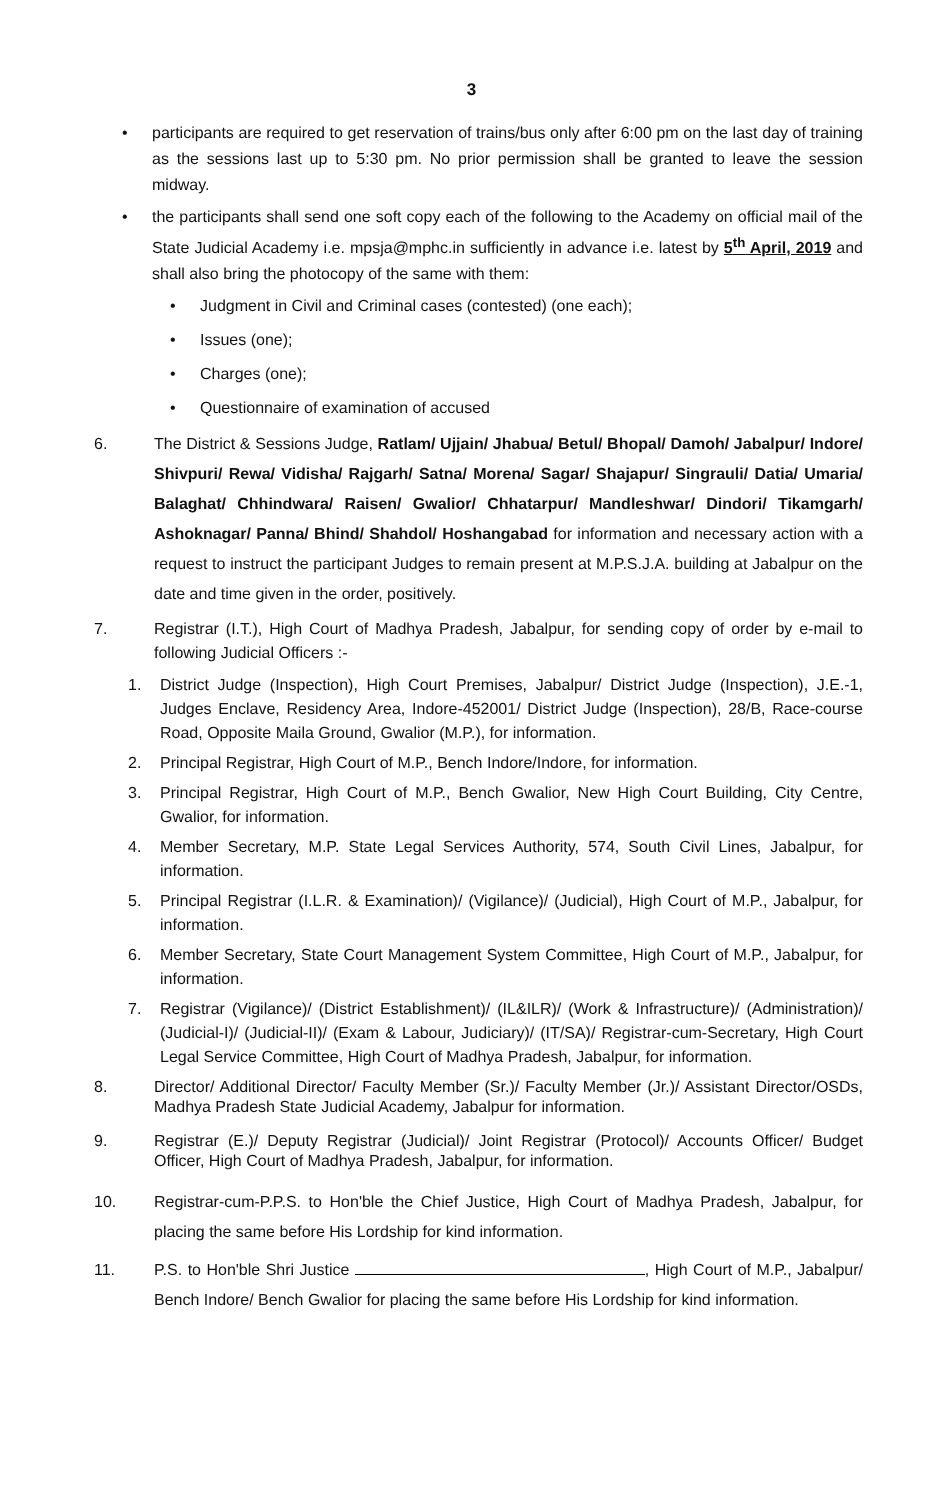3
• participants are required to get reservation of trains/bus only after 6:00 pm on the last day of training as the sessions last up to 5:30 pm. No prior permission shall be granted to leave the session midway.
• the participants shall send one soft copy each of the following to the Academy on official mail of the State Judicial Academy i.e. mpsja@mphc.in sufficiently in advance i.e. latest by 5<sup>th</sup> April, 2019 and shall also bring the photocopy of the same with them:
• Judgment in Civil and Criminal cases (contested) (one each);
• Issues (one);
• Charges (one);
• Questionnaire of examination of accused
6. The District & Sessions Judge, Ratlam/ Ujjain/ Jhabua/ Betul/ Bhopal/ Damoh/ Jabalpur/ Indore/ Shivpuri/ Rewa/ Vidisha/ Rajgarh/ Satna/ Morena/ Sagar/ Shajapur/ Singrauli/ Datia/ Umaria/ Balaghat/ Chhindwara/ Raisen/ Gwalior/ Chhatarpur/ Mandleshwar/ Dindori/ Tikamgarh/ Ashoknagar/ Panna/ Bhind/ Shahdol/ Hoshangabad for information and necessary action with a request to instruct the participant Judges to remain present at M.P.S.J.A. building at Jabalpur on the date and time given in the order, positively.
7. Registrar (I.T.), High Court of Madhya Pradesh, Jabalpur, for sending copy of order by e-mail to following Judicial Officers :-
1. District Judge (Inspection), High Court Premises, Jabalpur/ District Judge (Inspection), J.E.-1, Judges Enclave, Residency Area, Indore-452001/ District Judge (Inspection), 28/B, Race-course Road, Opposite Maila Ground, Gwalior (M.P.), for information.
2. Principal Registrar, High Court of M.P., Bench Indore/Indore, for information.
3. Principal Registrar, High Court of M.P., Bench Gwalior, New High Court Building, City Centre, Gwalior, for information.
4. Member Secretary, M.P. State Legal Services Authority, 574, South Civil Lines, Jabalpur, for information.
5. Principal Registrar (I.L.R. & Examination)/ (Vigilance)/ (Judicial), High Court of M.P., Jabalpur, for information.
6. Member Secretary, State Court Management System Committee, High Court of M.P., Jabalpur, for information.
7. Registrar (Vigilance)/ (District Establishment)/ (IL&ILR)/ (Work & Infrastructure)/ (Administration)/ (Judicial-I)/ (Judicial-II)/ (Exam & Labour, Judiciary)/ (IT/SA)/ Registrar-cum-Secretary, High Court Legal Service Committee, High Court of Madhya Pradesh, Jabalpur, for information.
8. Director/ Additional Director/ Faculty Member (Sr.)/ Faculty Member (Jr.)/ Assistant Director/OSDs, Madhya Pradesh State Judicial Academy, Jabalpur for information.
9. Registrar (E.)/ Deputy Registrar (Judicial)/ Joint Registrar (Protocol)/ Accounts Officer/ Budget Officer, High Court of Madhya Pradesh, Jabalpur, for information.
10. Registrar-cum-P.P.S. to Hon'ble the Chief Justice, High Court of Madhya Pradesh, Jabalpur, for placing the same before His Lordship for kind information.
11. P.S. to Hon'ble Shri Justice , High Court of M.P., Jabalpur/ Bench Indore/ Bench Gwalior for placing the same before His Lordship for kind information.